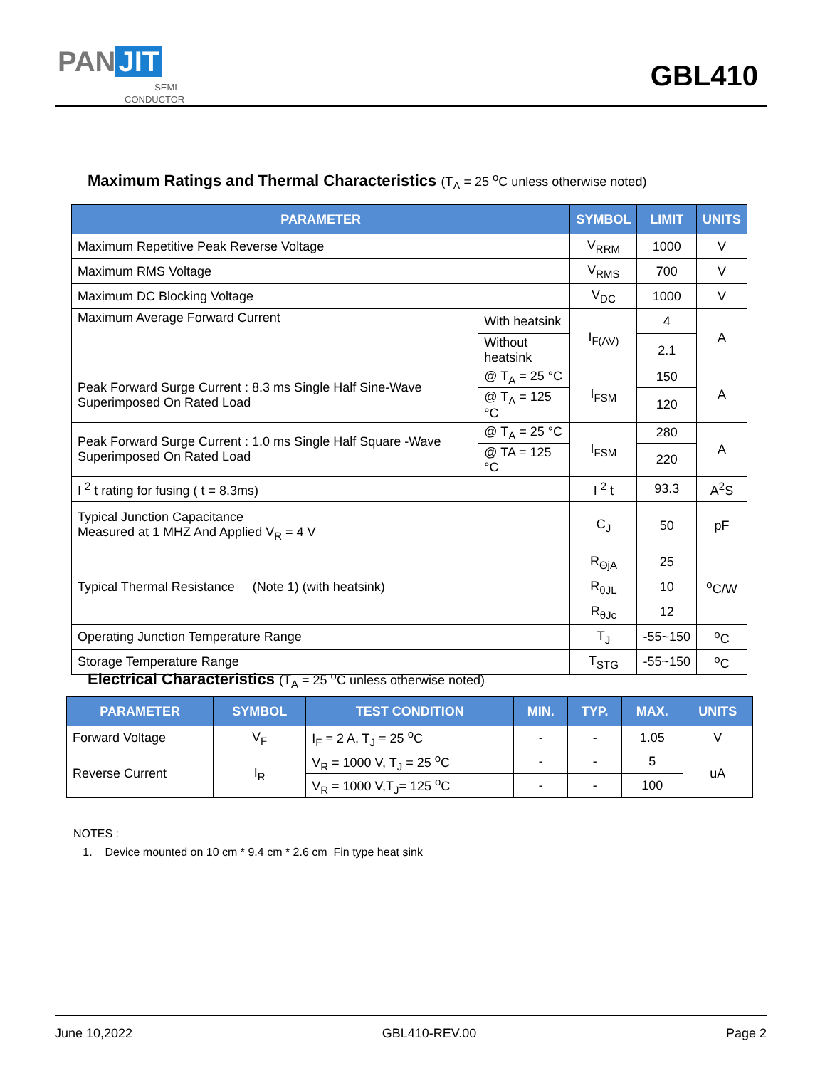PAN JIT
SEMI CONDUCTOR
GBL410
Maximum Ratings and Thermal Characteristics (T<sub>A</sub> = 25 <sup>o</sup>C unless otherwise noted)
| PARAMETER | | SYMBOL | LIMIT | UNITS |
| --- | --- | --- | --- | --- |
| Maximum Repetitive Peak Reverse Voltage | | V<sub>RRM</sub> | 1000 | V |
| Maximum RMS Voltage | | V<sub>RMS</sub> | 700 | V |
| Maximum DC Blocking Voltage | | V<sub>DC</sub> | 1000 | V |
| Maximum Average Forward Current | With heatsink | I<sub>F(AV)</sub> | 4 | A |
| | Without heatsink | | 2.1 | |
| Peak Forward Surge Current : 8.3 ms Single Half Sine-Wave Superimposed On Rated Load | @ T<sub>A</sub> = 25 °C | I<sub>FSM</sub> | 150 | A |
| | @ T<sub>A</sub> = 125 °C | | 120 | |
| Peak Forward Surge Current : 1.0 ms Single Half Square -Wave Superimposed On Rated Load | @ T<sub>A</sub> = 25 °C | I<sub>FSM</sub> | 280 | A |
| | @ TA = 125 °C | | 220 | |
| I <sup>2</sup> t rating for fusing ( t = 8.3ms) | | I <sup>2</sup> t | 93.3 | A<sup>2</sup>S |
| Typical Junction Capacitance Measured at 1 MHZ And Applied V<sub>R</sub> = 4 V | | C<sub>J</sub> | 50 | pF |
| Typical Thermal Resistance (Note 1) (with heatsink) | | R<sub>ΘjA</sub> | 25 | <sup>o</sup> C/W |
| | | R<sub>θJL</sub> | 10 | |
| | | R<sub>θJc</sub> | 12 | |
| Operating Junction Temperature Range | | T<sub>J</sub> | -55~150 | <sup>o</sup> C |
| Storage Temperature Range | | T<sub>STG</sub> | -55~150 | <sup>o</sup> C |
Electrical Characteristics (T<sub>A</sub> = 25 <sup>o</sup>C unless otherwise noted)
| PARAMETER | SYMBOL | TEST CONDITION | MIN. | TYP. | MAX. | UNITS |
| --- | --- | --- | --- | --- | --- | --- |
| Forward Voltage | V<sub>F</sub> | I<sub>F</sub> = 2 A, T<sub>J</sub> = 25 <sup>o</sup>C | - | - | 1.05 | V |
| Reverse Current | I<sub>R</sub> | V<sub>R</sub> = 1000 V, T<sub>J</sub> = 25 <sup>o</sup>C | - | - | 5 | uA |
| | | V<sub>R</sub> = 1000 V,T<sub>J</sub>= 125 <sup>o</sup>C | - | - | 100 | |
NOTES :
1. Device mounted on 10 cm * 9.4 cm * 2.6 cm Fin type heat sink
June 10,2022 GBL410-REV.00 Page 2